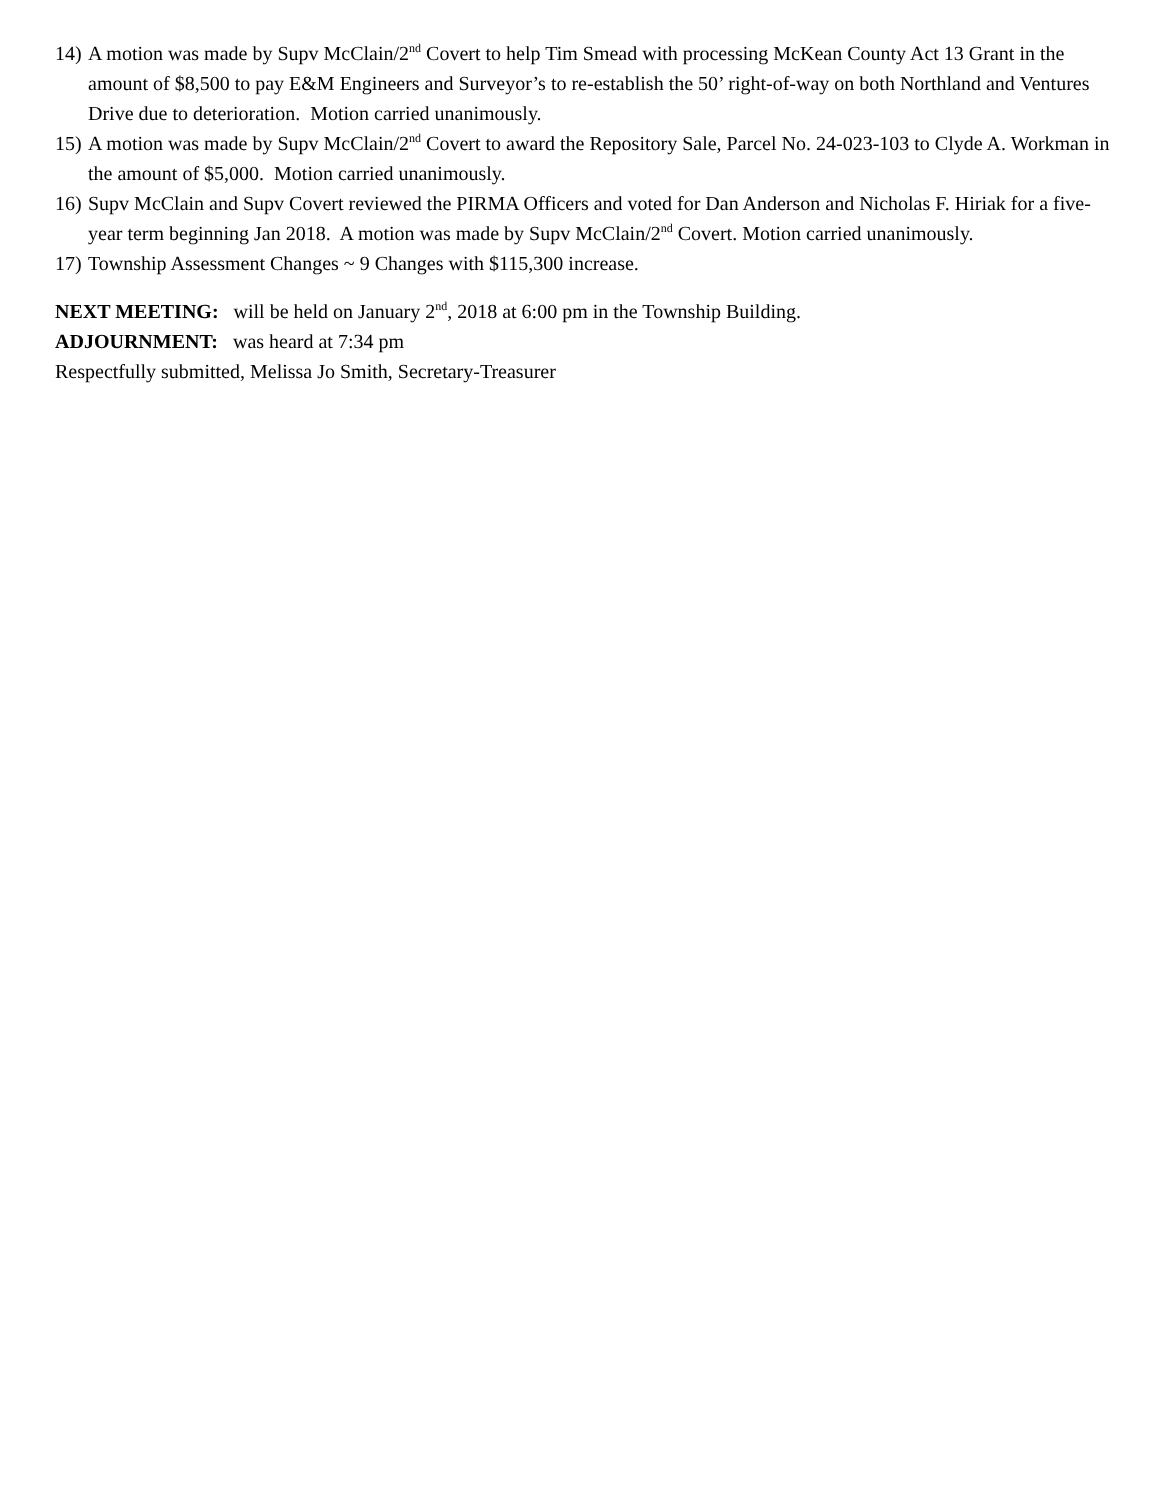14) A motion was made by Supv McClain/2<sup>nd</sup> Covert to help Tim Smead with processing McKean County Act 13 Grant in the amount of $8,500 to pay E&M Engineers and Surveyor’s to re-establish the 50’ right-of-way on both Northland and Ventures Drive due to deterioration. Motion carried unanimously.
15) A motion was made by Supv McClain/2<sup>nd</sup> Covert to award the Repository Sale, Parcel No. 24-023-103 to Clyde A. Workman in the amount of $5,000. Motion carried unanimously.
16) Supv McClain and Supv Covert reviewed the PIRMA Officers and voted for Dan Anderson and Nicholas F. Hiriak for a five-year term beginning Jan 2018. A motion was made by Supv McClain/2<sup>nd</sup> Covert. Motion carried unanimously.
17) Township Assessment Changes ~ 9 Changes with $115,300 increase.
NEXT MEETING: will be held on January 2<sup>nd</sup>, 2018 at 6:00 pm in the Township Building.
ADJOURNMENT: was heard at 7:34 pm
Respectfully submitted, Melissa Jo Smith, Secretary-Treasurer